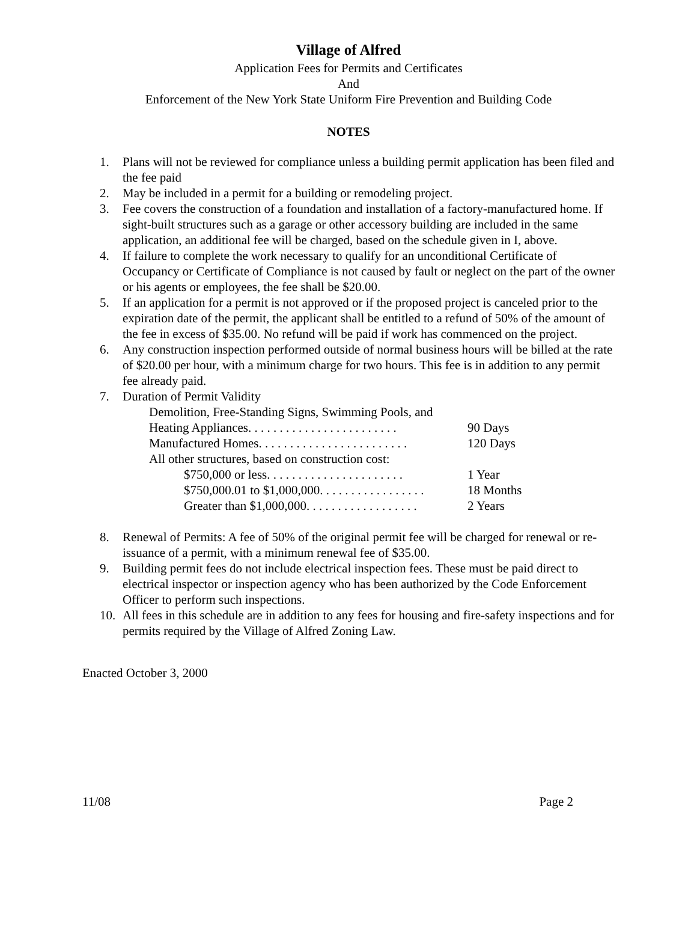Village of Alfred
Application Fees for Permits and Certificates
And
Enforcement of the New York State Uniform Fire Prevention and Building Code
NOTES
1. Plans will not be reviewed for compliance unless a building permit application has been filed and the fee paid
2. May be included in a permit for a building or remodeling project.
3. Fee covers the construction of a foundation and installation of a factory-manufactured home. If sight-built structures such as a garage or other accessory building are included in the same application, an additional fee will be charged, based on the schedule given in I, above.
4. If failure to complete the work necessary to qualify for an unconditional Certificate of Occupancy or Certificate of Compliance is not caused by fault or neglect on the part of the owner or his agents or employees, the fee shall be $20.00.
5. If an application for a permit is not approved or if the proposed project is canceled prior to the expiration date of the permit, the applicant shall be entitled to a refund of 50% of the amount of the fee in excess of $35.00. No refund will be paid if work has commenced on the project.
6. Any construction inspection performed outside of normal business hours will be billed at the rate of $20.00 per hour, with a minimum charge for two hours. This fee is in addition to any permit fee already paid.
7. Duration of Permit Validity
Demolition, Free-Standing Signs, Swimming Pools, and
Heating Appliances. . . . . . . . . . . . . . . . . . . . . . . . 90 Days
Manufactured Homes. . . . . . . . . . . . . . . . . . . . . . . . 120 Days
All other structures, based on construction cost:
$750,000 or less. . . . . . . . . . . . . . . . . . . . . . 1 Year
$750,000.01 to $1,000,000. . . . . . . . . . . . . . . . . 18 Months
Greater than $1,000,000. . . . . . . . . . . . . . . . . . 2 Years
8. Renewal of Permits: A fee of 50% of the original permit fee will be charged for renewal or re-issuance of a permit, with a minimum renewal fee of $35.00.
9. Building permit fees do not include electrical inspection fees. These must be paid direct to electrical inspector or inspection agency who has been authorized by the Code Enforcement Officer to perform such inspections.
10. All fees in this schedule are in addition to any fees for housing and fire-safety inspections and for permits required by the Village of Alfred Zoning Law.
Enacted October 3, 2000
11/08 Page 2